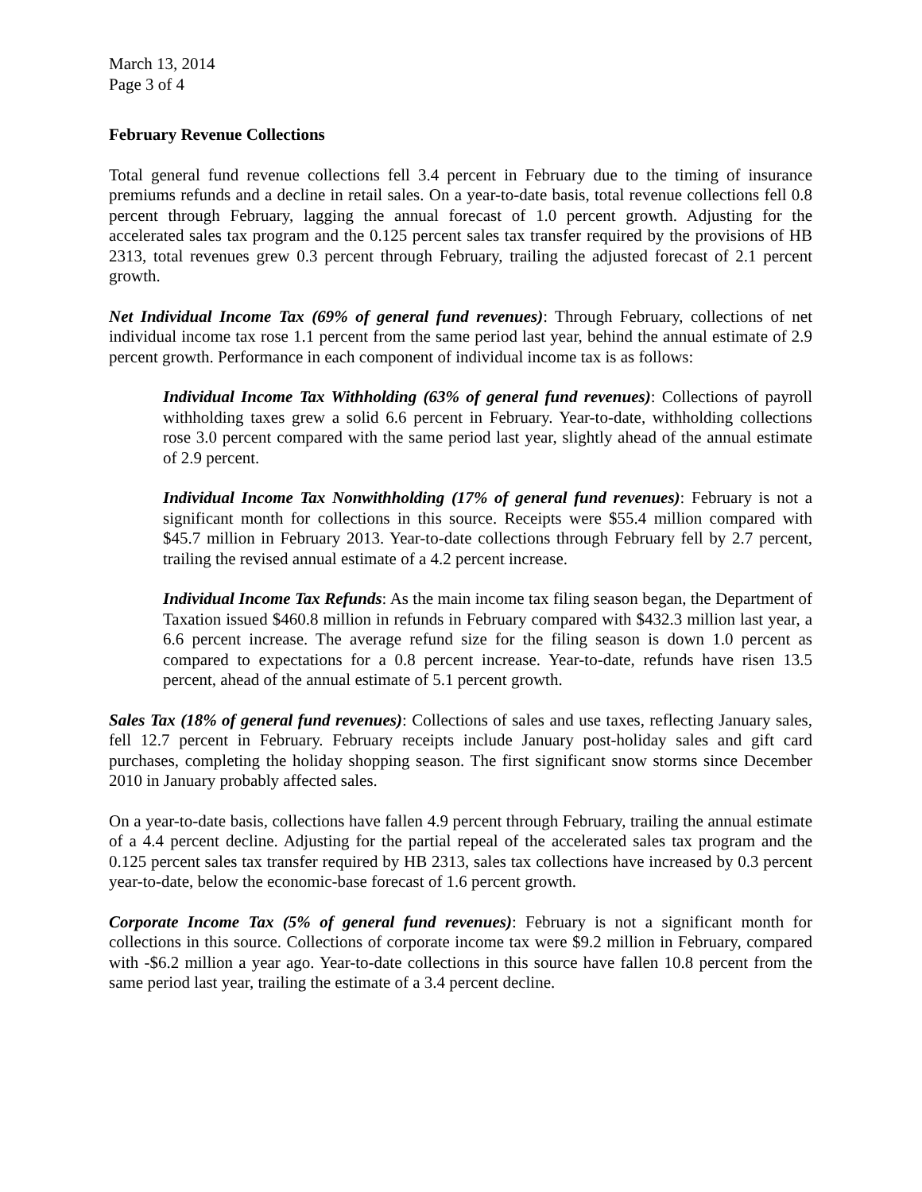March 13, 2014
Page 3 of 4
February Revenue Collections
Total general fund revenue collections fell 3.4 percent in February due to the timing of insurance premiums refunds and a decline in retail sales. On a year-to-date basis, total revenue collections fell 0.8 percent through February, lagging the annual forecast of 1.0 percent growth. Adjusting for the accelerated sales tax program and the 0.125 percent sales tax transfer required by the provisions of HB 2313, total revenues grew 0.3 percent through February, trailing the adjusted forecast of 2.1 percent growth.
Net Individual Income Tax (69% of general fund revenues): Through February, collections of net individual income tax rose 1.1 percent from the same period last year, behind the annual estimate of 2.9 percent growth. Performance in each component of individual income tax is as follows:
Individual Income Tax Withholding (63% of general fund revenues): Collections of payroll withholding taxes grew a solid 6.6 percent in February. Year-to-date, withholding collections rose 3.0 percent compared with the same period last year, slightly ahead of the annual estimate of 2.9 percent.
Individual Income Tax Nonwithholding (17% of general fund revenues): February is not a significant month for collections in this source. Receipts were $55.4 million compared with $45.7 million in February 2013. Year-to-date collections through February fell by 2.7 percent, trailing the revised annual estimate of a 4.2 percent increase.
Individual Income Tax Refunds: As the main income tax filing season began, the Department of Taxation issued $460.8 million in refunds in February compared with $432.3 million last year, a 6.6 percent increase. The average refund size for the filing season is down 1.0 percent as compared to expectations for a 0.8 percent increase. Year-to-date, refunds have risen 13.5 percent, ahead of the annual estimate of 5.1 percent growth.
Sales Tax (18% of general fund revenues): Collections of sales and use taxes, reflecting January sales, fell 12.7 percent in February. February receipts include January post-holiday sales and gift card purchases, completing the holiday shopping season. The first significant snow storms since December 2010 in January probably affected sales.
On a year-to-date basis, collections have fallen 4.9 percent through February, trailing the annual estimate of a 4.4 percent decline. Adjusting for the partial repeal of the accelerated sales tax program and the 0.125 percent sales tax transfer required by HB 2313, sales tax collections have increased by 0.3 percent year-to-date, below the economic-base forecast of 1.6 percent growth.
Corporate Income Tax (5% of general fund revenues): February is not a significant month for collections in this source. Collections of corporate income tax were $9.2 million in February, compared with -$6.2 million a year ago. Year-to-date collections in this source have fallen 10.8 percent from the same period last year, trailing the estimate of a 3.4 percent decline.